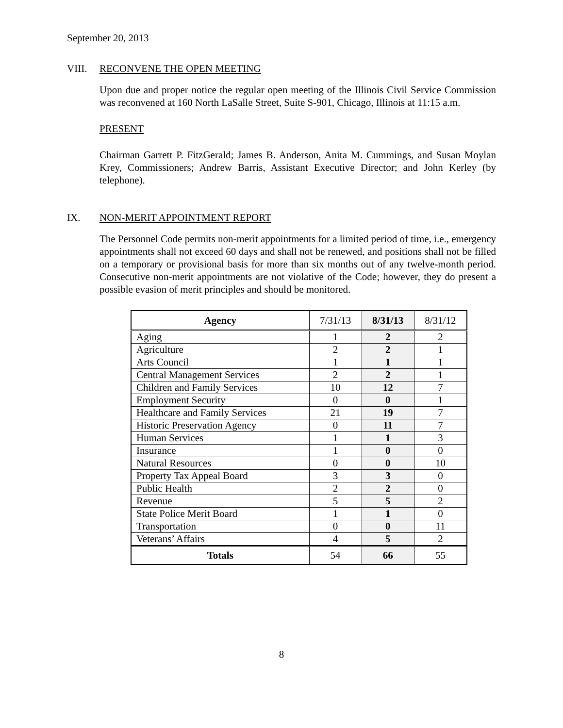September 20, 2013
VIII. RECONVENE THE OPEN MEETING
Upon due and proper notice the regular open meeting of the Illinois Civil Service Commission was reconvened at 160 North LaSalle Street, Suite S-901, Chicago, Illinois at 11:15 a.m.
PRESENT
Chairman Garrett P. FitzGerald; James B. Anderson, Anita M. Cummings, and Susan Moylan Krey, Commissioners; Andrew Barris, Assistant Executive Director; and John Kerley (by telephone).
IX. NON-MERIT APPOINTMENT REPORT
The Personnel Code permits non-merit appointments for a limited period of time, i.e., emergency appointments shall not exceed 60 days and shall not be renewed, and positions shall not be filled on a temporary or provisional basis for more than six months out of any twelve-month period. Consecutive non-merit appointments are not violative of the Code; however, they do present a possible evasion of merit principles and should be monitored.
| Agency | 7/31/13 | 8/31/13 | 8/31/12 |
| --- | --- | --- | --- |
| Aging | 1 | 2 | 2 |
| Agriculture | 2 | 2 | 1 |
| Arts Council | 1 | 1 | 1 |
| Central Management Services | 2 | 2 | 1 |
| Children and Family Services | 10 | 12 | 7 |
| Employment Security | 0 | 0 | 1 |
| Healthcare and Family Services | 21 | 19 | 7 |
| Historic Preservation Agency | 0 | 11 | 7 |
| Human Services | 1 | 1 | 3 |
| Insurance | 1 | 0 | 0 |
| Natural Resources | 0 | 0 | 10 |
| Property Tax Appeal Board | 3 | 3 | 0 |
| Public Health | 2 | 2 | 0 |
| Revenue | 5 | 5 | 2 |
| State Police Merit Board | 1 | 1 | 0 |
| Transportation | 0 | 0 | 11 |
| Veterans’ Affairs | 4 | 5 | 2 |
| Totals | 54 | 66 | 55 |
8